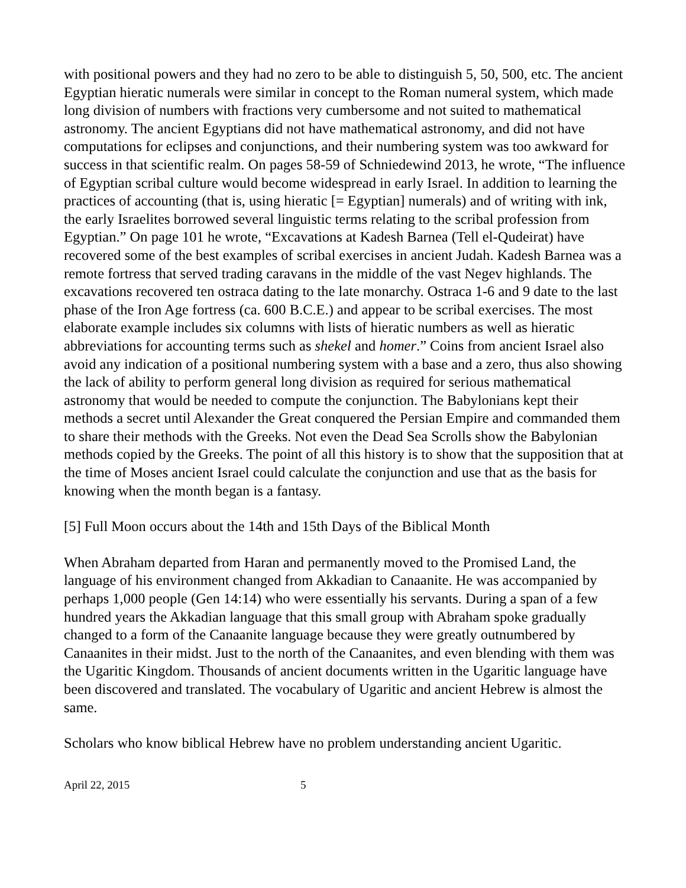with positional powers and they had no zero to be able to distinguish 5, 50, 500, etc. The ancient Egyptian hieratic numerals were similar in concept to the Roman numeral system, which made long division of numbers with fractions very cumbersome and not suited to mathematical astronomy. The ancient Egyptians did not have mathematical astronomy, and did not have computations for eclipses and conjunctions, and their numbering system was too awkward for success in that scientific realm. On pages 58-59 of Schniedewind 2013, he wrote, “The influence of Egyptian scribal culture would become widespread in early Israel. In addition to learning the practices of accounting (that is, using hieratic [= Egyptian] numerals) and of writing with ink, the early Israelites borrowed several linguistic terms relating to the scribal profession from Egyptian.” On page 101 he wrote, “Excavations at Kadesh Barnea (Tell el-Qudeirat) have recovered some of the best examples of scribal exercises in ancient Judah. Kadesh Barnea was a remote fortress that served trading caravans in the middle of the vast Negev highlands. The excavations recovered ten ostraca dating to the late monarchy. Ostraca 1-6 and 9 date to the last phase of the Iron Age fortress (ca. 600 B.C.E.) and appear to be scribal exercises. The most elaborate example includes six columns with lists of hieratic numbers as well as hieratic abbreviations for accounting terms such as shekel and homer.” Coins from ancient Israel also avoid any indication of a positional numbering system with a base and a zero, thus also showing the lack of ability to perform general long division as required for serious mathematical astronomy that would be needed to compute the conjunction. The Babylonians kept their methods a secret until Alexander the Great conquered the Persian Empire and commanded them to share their methods with the Greeks. Not even the Dead Sea Scrolls show the Babylonian methods copied by the Greeks. The point of all this history is to show that the supposition that at the time of Moses ancient Israel could calculate the conjunction and use that as the basis for knowing when the month began is a fantasy.
[5] Full Moon occurs about the 14th and 15th Days of the Biblical Month
When Abraham departed from Haran and permanently moved to the Promised Land, the language of his environment changed from Akkadian to Canaanite. He was accompanied by perhaps 1,000 people (Gen 14:14) who were essentially his servants. During a span of a few hundred years the Akkadian language that this small group with Abraham spoke gradually changed to a form of the Canaanite language because they were greatly outnumbered by Canaanites in their midst. Just to the north of the Canaanites, and even blending with them was the Ugaritic Kingdom. Thousands of ancient documents written in the Ugaritic language have been discovered and translated. The vocabulary of Ugaritic and ancient Hebrew is almost the same.
Scholars who know biblical Hebrew have no problem understanding ancient Ugaritic.
April 22, 2015 5